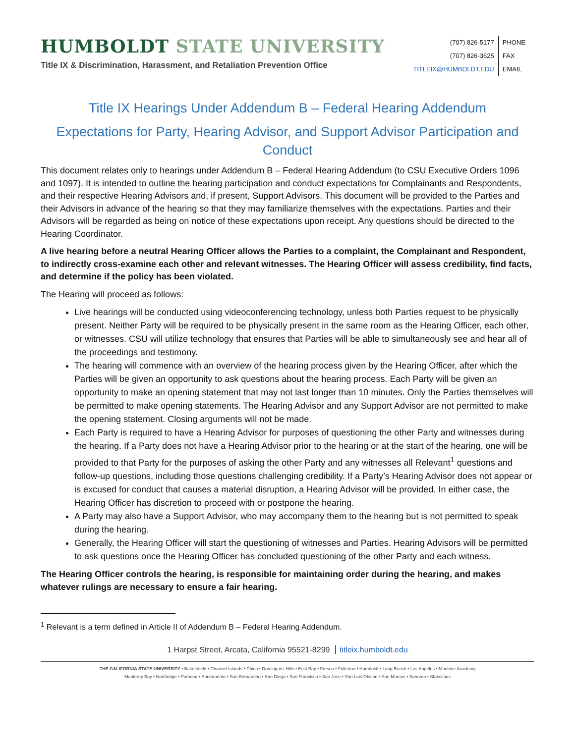HUMBOLDT STATE UNIVERSITY
Title IX & Discrimination, Harassment, and Retaliation Prevention Office
| (707) 826-5177 | PHONE |
| (707) 826-3625 | FAX |
| TITLEIX@HUMBOLDT.EDU | EMAIL |
Title IX Hearings Under Addendum B – Federal Hearing Addendum
Expectations for Party, Hearing Advisor, and Support Advisor Participation and Conduct
This document relates only to hearings under Addendum B – Federal Hearing Addendum (to CSU Executive Orders 1096 and 1097). It is intended to outline the hearing participation and conduct expectations for Complainants and Respondents, and their respective Hearing Advisors and, if present, Support Advisors. This document will be provided to the Parties and their Advisors in advance of the hearing so that they may familiarize themselves with the expectations. Parties and their Advisors will be regarded as being on notice of these expectations upon receipt. Any questions should be directed to the Hearing Coordinator.
A live hearing before a neutral Hearing Officer allows the Parties to a complaint, the Complainant and Respondent, to indirectly cross-examine each other and relevant witnesses. The Hearing Officer will assess credibility, find facts, and determine if the policy has been violated.
The Hearing will proceed as follows:
Live hearings will be conducted using videoconferencing technology, unless both Parties request to be physically present. Neither Party will be required to be physically present in the same room as the Hearing Officer, each other, or witnesses. CSU will utilize technology that ensures that Parties will be able to simultaneously see and hear all of the proceedings and testimony.
The hearing will commence with an overview of the hearing process given by the Hearing Officer, after which the Parties will be given an opportunity to ask questions about the hearing process. Each Party will be given an opportunity to make an opening statement that may not last longer than 10 minutes. Only the Parties themselves will be permitted to make opening statements. The Hearing Advisor and any Support Advisor are not permitted to make the opening statement. Closing arguments will not be made.
Each Party is required to have a Hearing Advisor for purposes of questioning the other Party and witnesses during the hearing. If a Party does not have a Hearing Advisor prior to the hearing or at the start of the hearing, one will be provided to that Party for the purposes of asking the other Party and any witnesses all Relevant<sup>1</sup> questions and follow-up questions, including those questions challenging credibility. If a Party’s Hearing Advisor does not appear or is excused for conduct that causes a material disruption, a Hearing Advisor will be provided. In either case, the Hearing Officer has discretion to proceed with or postpone the hearing.
A Party may also have a Support Advisor, who may accompany them to the hearing but is not permitted to speak during the hearing.
Generally, the Hearing Officer will start the questioning of witnesses and Parties. Hearing Advisors will be permitted to ask questions once the Hearing Officer has concluded questioning of the other Party and each witness.
The Hearing Officer controls the hearing, is responsible for maintaining order during the hearing, and makes whatever rulings are necessary to ensure a fair hearing.
<sup>1</sup> Relevant is a term defined in Article II of Addendum B – Federal Hearing Addendum.
1 Harpst Street, Arcata, California 95521-8299 titleix.humboldt.edu
THE CALIFORNIA STATE UNIVERSITY • Bakersfield • Channel Islands • Chico • Dominguez Hills • East Bay • Fresno • Fullerton • Humboldt • Long Beach • Los Angeles • Maritime Academy
Monterey Bay • Northridge • Pomona • Sacramento • San Bernardino • San Diego • San Francisco • San Jose • San Luis Obispo • San Marcos • Sonoma • Stanislaus